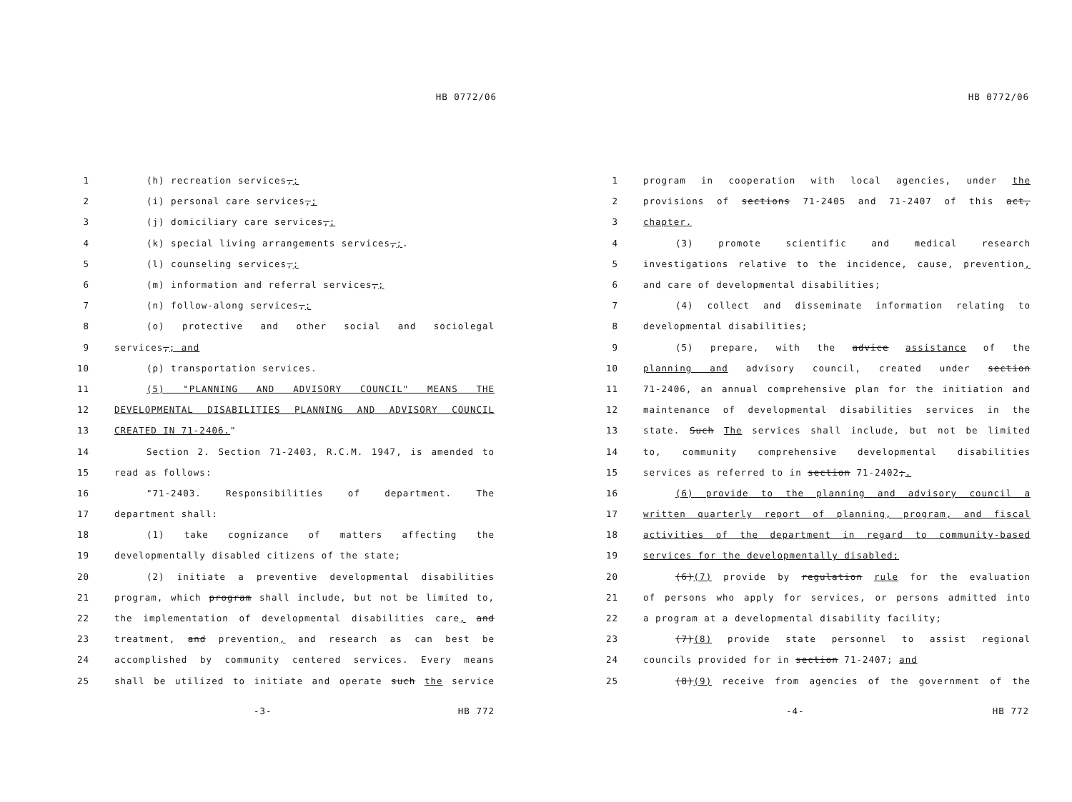HB 0772/06
1 (h) recreation services,;
2 (i) personal care services,;
3 (j) domiciliary care services,;
4 (k) special living arrangements services,;.
5 (l) counseling services,;
6 (m) information and referral services,;
7 (n) follow-along services,;
8 (o) protective and other social and sociolegal
9 services,; and
10 (p) transportation services.
11 (5) "PLANNING AND ADVISORY COUNCIL" MEANS THE
12 DEVELOPMENTAL DISABILITIES PLANNING AND ADVISORY COUNCIL
13 CREATED IN 71-2406."
14 Section 2. Section 71-2403, R.C.M. 1947, is amended to
15 read as follows:
16 "71-2403. Responsibilities of department. The
17 department shall:
18 (1) take cognizance of matters affecting the
19 developmentally disabled citizens of the state;
20 (2) initiate a preventive developmental disabilities
21 program, which program shall include, but not be limited to,
22 the implementation of developmental disabilities care, and
23 treatment, and prevention, and research as can best be
24 accomplished by community centered services. Every means
25 shall be utilized to initiate and operate such the service
-3- HB 772
HB 0772/06
1 program in cooperation with local agencies, under the
2 provisions of sections 71-2405 and 71-2407 of this act,
3 chapter.
4 (3) promote scientific and medical research
5 investigations relative to the incidence, cause, prevention,
6 and care of developmental disabilities;
7 (4) collect and disseminate information relating to
8 developmental disabilities;
9 (5) prepare, with the advice assistance of the
10 planning and advisory council, created under section
11 71-2406, an annual comprehensive plan for the initiation and
12 maintenance of developmental disabilities services in the
13 state. Such The services shall include, but not be limited
14 to, community comprehensive developmental disabilities
15 services as referred to in section 71-2402;.
16 (6) provide to the planning and advisory council a
17 written quarterly report of planning, program, and fiscal
18 activities of the department in regard to community-based
19 services for the developmentally disabled;
20 (6)(7) provide by regulation rule for the evaluation
21 of persons who apply for services, or persons admitted into
22 a program at a developmental disability facility;
23 (7)(8) provide state personnel to assist regional
24 councils provided for in section 71-2407; and
25 (8)(9) receive from agencies of the government of the
-4- HB 772